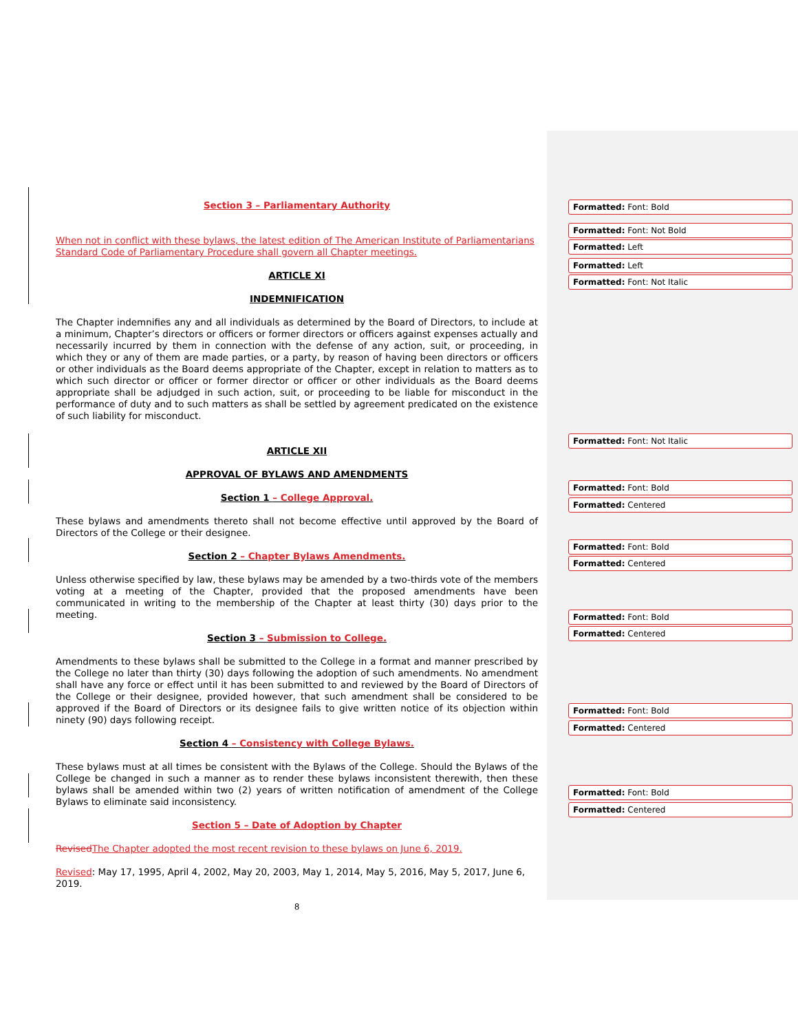Section 3 – Parliamentary Authority
When not in conflict with these bylaws, the latest edition of The American Institute of Parliamentarians Standard Code of Parliamentary Procedure shall govern all Chapter meetings.
ARTICLE XI
INDEMNIFICATION
The Chapter indemnifies any and all individuals as determined by the Board of Directors, to include at a minimum, Chapter’s directors or officers or former directors or officers against expenses actually and necessarily incurred by them in connection with the defense of any action, suit, or proceeding, in which they or any of them are made parties, or a party, by reason of having been directors or officers or other individuals as the Board deems appropriate of the Chapter, except in relation to matters as to which such director or officer or former director or officer or other individuals as the Board deems appropriate shall be adjudged in such action, suit, or proceeding to be liable for misconduct in the performance of duty and to such matters as shall be settled by agreement predicated on the existence of such liability for misconduct.
ARTICLE XII
APPROVAL OF BYLAWS AND AMENDMENTS
Section 1 – College Approval.
These bylaws and amendments thereto shall not become effective until approved by the Board of Directors of the College or their designee.
Section 2 – Chapter Bylaws Amendments.
Unless otherwise specified by law, these bylaws may be amended by a two-thirds vote of the members voting at a meeting of the Chapter, provided that the proposed amendments have been communicated in writing to the membership of the Chapter at least thirty (30) days prior to the meeting.
Section 3 – Submission to College.
Amendments to these bylaws shall be submitted to the College in a format and manner prescribed by the College no later than thirty (30) days following the adoption of such amendments. No amendment shall have any force or effect until it has been submitted to and reviewed by the Board of Directors of the College or their designee, provided however, that such amendment shall be considered to be approved if the Board of Directors or its designee fails to give written notice of its objection within ninety (90) days following receipt.
Section 4 – Consistency with College Bylaws.
These bylaws must at all times be consistent with the Bylaws of the College. Should the Bylaws of the College be changed in such a manner as to render these bylaws inconsistent therewith, then these bylaws shall be amended within two (2) years of written notification of amendment of the College Bylaws to eliminate said inconsistency.
Section 5 – Date of Adoption by Chapter
Revised The Chapter adopted the most recent revision to these bylaws on June 6, 2019.
Revised: May 17, 1995, April 4, 2002, May 20, 2003, May 1, 2014, May 5, 2016, May 5, 2017, June 6, 2019.
8
Formatted: Font: Bold
Formatted: Font: Not Bold
Formatted: Left
Formatted: Left
Formatted: Font: Not Italic
Formatted: Font: Not Italic
Formatted: Font: Bold
Formatted: Centered
Formatted: Font: Bold
Formatted: Centered
Formatted: Font: Bold
Formatted: Centered
Formatted: Font: Bold
Formatted: Centered
Formatted: Font: Bold
Formatted: Centered